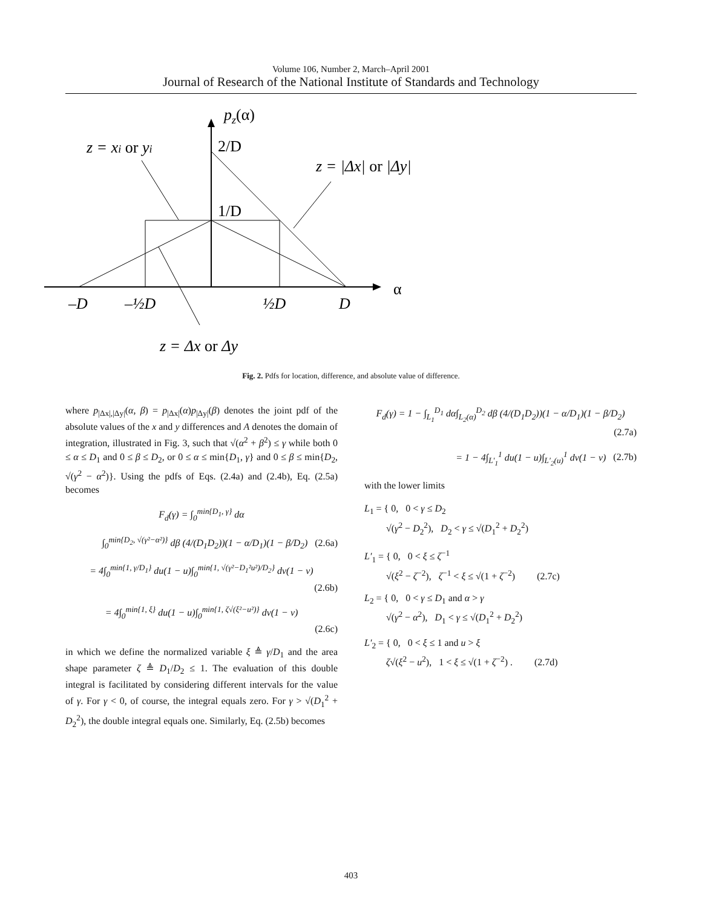Volume 106, Number 2, March–April 2001
Journal of Research of the National Institute of Standards and Technology
pz(α)
z = xi or yi
2/D
z = |Δx| or |Δy|
1/D
α
–D
–½D
½D
D
z = Δx or Δy
Fig. 2. Pdfs for location, difference, and absolute value of difference.
where p<sub>|Δx|,|Δy|</sub>(α, β) = p<sub>|Δx|</sub>(α)p<sub>|Δy|</sub>(β) denotes the joint pdf of the absolute values of the x and y differences and A denotes the domain of integration, illustrated in Fig. 3, such that √(α<sup>2</sup> + β<sup>2</sup>) ≤ γ while both 0 ≤ α ≤ D<sub>1</sub> and 0 ≤ β ≤ D<sub>2</sub>, or 0 ≤ α ≤ min{D<sub>1</sub>, γ} and 0 ≤ β ≤ min{D<sub>2</sub>, √(γ<sup>2</sup> − α<sup>2</sup>)}. Using the pdfs of Eqs. (2.4a) and (2.4b), Eq. (2.5a) becomes
F<sub>d</sub>(γ) = ∫<sub>0</sub><sup>min{D<sub>1</sub>, γ}</sup> dα
∫<sub>0</sub><sup>min{D<sub>2</sub>, √(γ²−α²)}</sup> dβ (4/(D<sub>1</sub>D<sub>2</sub>))(1 − α/D<sub>1</sub>)(1 − β/D<sub>2</sub>) (2.6a)
= 4∫<sub>0</sub><sup>min{1, γ/D<sub>1</sub>}</sup> du(1 − u)∫<sub>0</sub><sup>min{1, √(γ²−D<sub>1</sub>²u²)/D<sub>2</sub>}</sup> dv(1 − v)
(2.6b)
= 4∫<sub>0</sub><sup>min{1, ξ}</sup> du(1 − u)∫<sub>0</sub><sup>min{1, ζ√(ξ²−u²)}</sup> dv(1 − v)
(2.6c)
in which we define the normalized variable ξ ≜ γ/D<sub>1</sub> and the area shape parameter ζ ≜ D<sub>1</sub>/D<sub>2</sub> ≤ 1. The evaluation of this double integral is facilitated by considering different intervals for the value of γ. For γ < 0, of course, the integral equals zero. For γ > √(D<sub>1</sub><sup>2</sup> + D<sub>2</sub><sup>2</sup>), the double integral equals one. Similarly, Eq. (2.5b) becomes
F<sub>d</sub>(γ) = 1 − ∫<sub>L<sub>1</sub></sub><sup>D<sub>1</sub></sup> dα∫<sub>L<sub>2</sub>(α)</sub><sup>D<sub>2</sub></sup> dβ (4/(D<sub>1</sub>D<sub>2</sub>))(1 − α/D<sub>1</sub>)(1 − β/D<sub>2</sub>)
(2.7a)
= 1 − 4∫<sub>L′<sub>1</sub></sub><sup>1</sup> du(1 − u)∫<sub>L′<sub>2</sub>(u)</sub><sup>1</sup> dv(1 − v) (2.7b)
with the lower limits
L<sub>1</sub> = { 0, 0 < γ ≤ D<sub>2</sub>
√(γ<sup>2</sup> − D<sub>2</sub><sup>2</sup>), D<sub>2</sub> < γ ≤ √(D<sub>1</sub><sup>2</sup> + D<sub>2</sub><sup>2</sup>)
L′<sub>1</sub> = { 0, 0 < ξ ≤ ζ<sup>−1</sup>
√(ξ<sup>2</sup> − ζ<sup>−2</sup>), ζ<sup>−1</sup> < ξ ≤ √(1 + ζ<sup>−2</sup>) (2.7c)
L<sub>2</sub> = { 0, 0 < γ ≤ D<sub>1</sub> and α > γ
√(γ<sup>2</sup> − α<sup>2</sup>), D<sub>1</sub> < γ ≤ √(D<sub>1</sub><sup>2</sup> + D<sub>2</sub><sup>2</sup>)
L′<sub>2</sub> = { 0, 0 < ξ ≤ 1 and u > ξ
ζ√(ξ<sup>2</sup> − u<sup>2</sup>), 1 < ξ ≤ √(1 + ζ<sup>−2</sup>) . (2.7d)
403